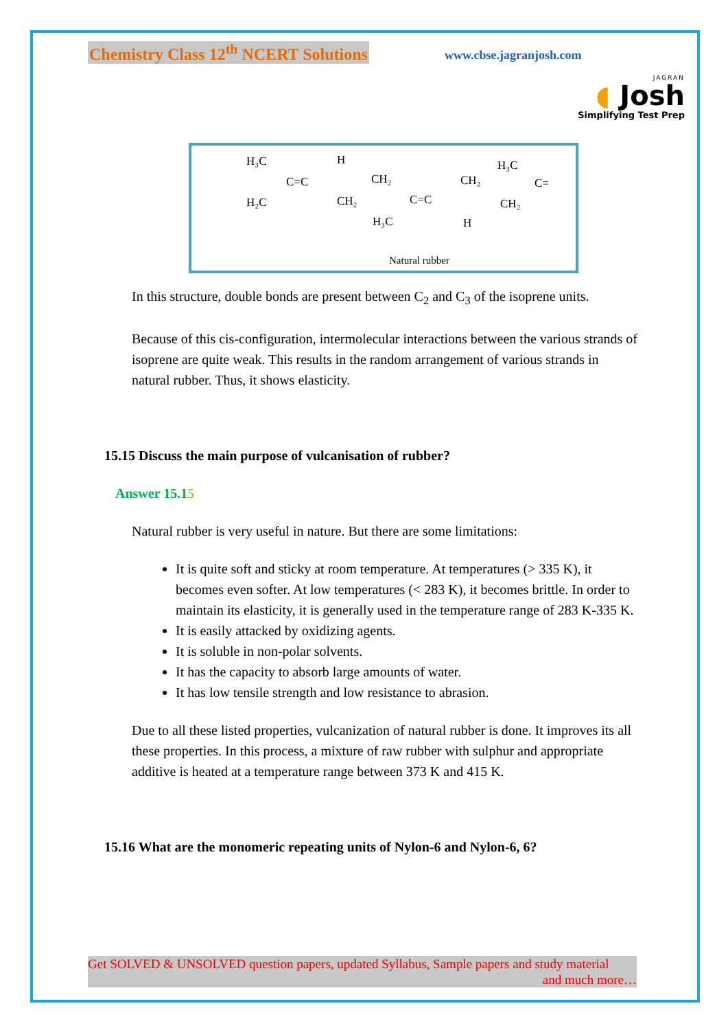Chemistry Class 12<sup>th</sup> NCERT Solutions www.cbse.jagranjosh.com
JAGRAN
◖ Josh
Simplifying Test Prep
H₃C
H
H₂C
C=C
CH₂
CH₂
C=C
H₃C
H
CH₂
H₃C
CH₂
C=
Natural rubber
In this structure, double bonds are present between C<sub>2</sub> and C<sub>3</sub> of the isoprene units.
Because of this cis-configuration, intermolecular interactions between the various strands of isoprene are quite weak. This results in the random arrangement of various strands in natural rubber. Thus, it shows elasticity.
15.15 Discuss the main purpose of vulcanisation of rubber?
Answer 15.15
Natural rubber is very useful in nature. But there are some limitations:
It is quite soft and sticky at room temperature. At temperatures (> 335 K), it becomes even softer. At low temperatures (< 283 K), it becomes brittle. In order to maintain its elasticity, it is generally used in the temperature range of 283 K-335 K.
It is easily attacked by oxidizing agents.
It is soluble in non-polar solvents.
It has the capacity to absorb large amounts of water.
It has low tensile strength and low resistance to abrasion.
Due to all these listed properties, vulcanization of natural rubber is done. It improves its all these properties. In this process, a mixture of raw rubber with sulphur and appropriate additive is heated at a temperature range between 373 K and 415 K.
15.16 What are the monomeric repeating units of Nylon-6 and Nylon-6, 6?
Get SOLVED & UNSOLVED question papers, updated Syllabus, Sample papers and study material
and much more…